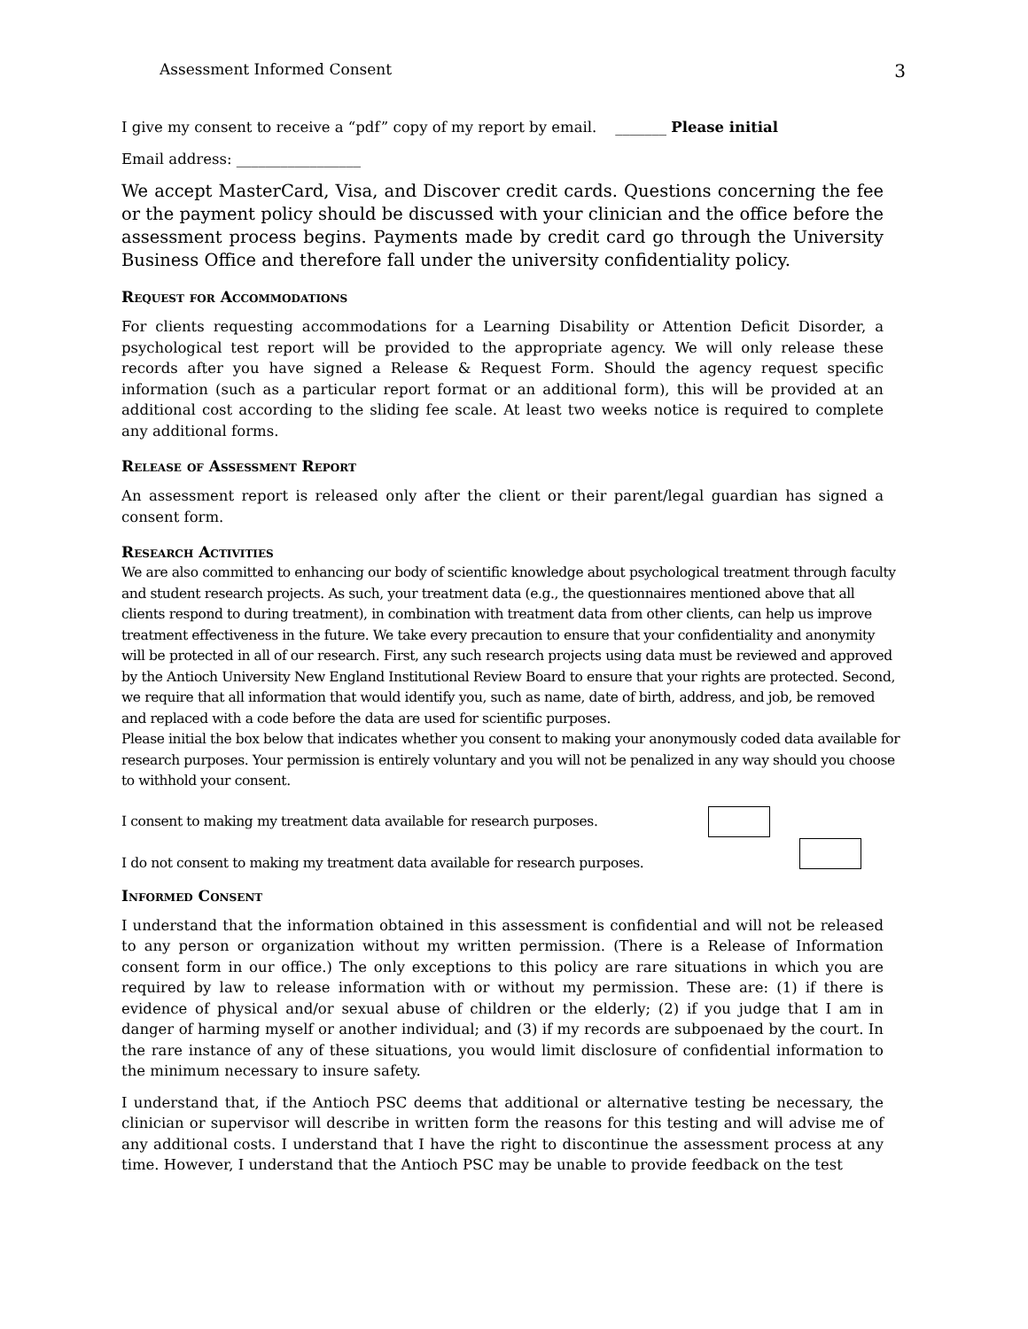Assessment Informed Consent 3
I give my consent to receive a “pdf” copy of my report by email. _______ Please initial
Email address: _________________
We accept MasterCard, Visa, and Discover credit cards. Questions concerning the fee or the payment policy should be discussed with your clinician and the office before the assessment process begins. Payments made by credit card go through the University Business Office and therefore fall under the university confidentiality policy.
Request for Accommodations
For clients requesting accommodations for a Learning Disability or Attention Deficit Disorder, a psychological test report will be provided to the appropriate agency. We will only release these records after you have signed a Release & Request Form. Should the agency request specific information (such as a particular report format or an additional form), this will be provided at an additional cost according to the sliding fee scale. At least two weeks notice is required to complete any additional forms.
Release of Assessment Report
An assessment report is released only after the client or their parent/legal guardian has signed a consent form.
Research Activities
We are also committed to enhancing our body of scientific knowledge about psychological treatment through faculty and student research projects. As such, your treatment data (e.g., the questionnaires mentioned above that all clients respond to during treatment), in combination with treatment data from other clients, can help us improve treatment effectiveness in the future. We take every precaution to ensure that your confidentiality and anonymity will be protected in all of our research. First, any such research projects using data must be reviewed and approved by the Antioch University New England Institutional Review Board to ensure that your rights are protected. Second, we require that all information that would identify you, such as name, date of birth, address, and job, be removed and replaced with a code before the data are used for scientific purposes.
Please initial the box below that indicates whether you consent to making your anonymously coded data available for research purposes. Your permission is entirely voluntary and you will not be penalized in any way should you choose to withhold your consent.
I consent to making my treatment data available for research purposes.
I do not consent to making my treatment data available for research purposes.
Informed Consent
I understand that the information obtained in this assessment is confidential and will not be released to any person or organization without my written permission. (There is a Release of Information consent form in our office.) The only exceptions to this policy are rare situations in which you are required by law to release information with or without my permission. These are: (1) if there is evidence of physical and/or sexual abuse of children or the elderly; (2) if you judge that I am in danger of harming myself or another individual; and (3) if my records are subpoenaed by the court. In the rare instance of any of these situations, you would limit disclosure of confidential information to the minimum necessary to insure safety.
I understand that, if the Antioch PSC deems that additional or alternative testing be necessary, the clinician or supervisor will describe in written form the reasons for this testing and will advise me of any additional costs. I understand that I have the right to discontinue the assessment process at any time. However, I understand that the Antioch PSC may be unable to provide feedback on the test